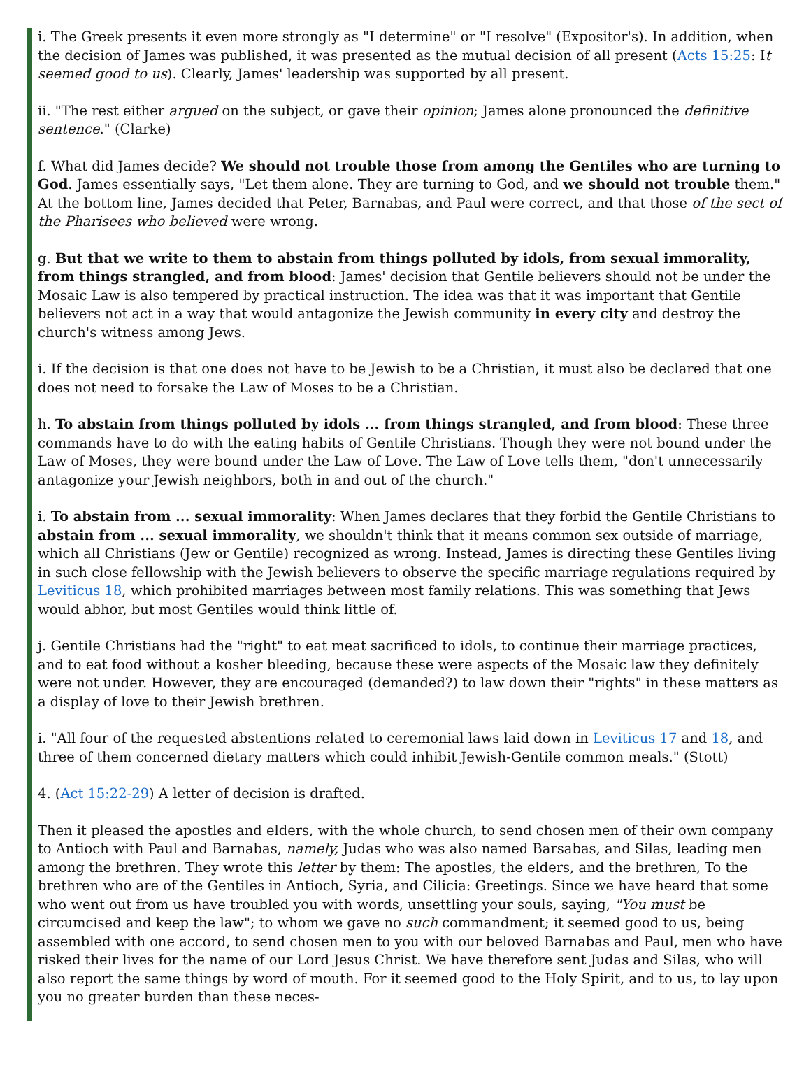i. The Greek presents it even more strongly as "I determine" or "I resolve" (Expositor's). In addition, when the decision of James was published, it was presented as the mutual decision of all present (Acts 15:25: It seemed good to us). Clearly, James' leadership was supported by all present.
ii. "The rest either argued on the subject, or gave their opinion; James alone pronounced the definitive sentence." (Clarke)
f. What did James decide? We should not trouble those from among the Gentiles who are turning to God. James essentially says, "Let them alone. They are turning to God, and we should not trouble them." At the bottom line, James decided that Peter, Barnabas, and Paul were correct, and that those of the sect of the Pharisees who believed were wrong.
g. But that we write to them to abstain from things polluted by idols, from sexual immorality, from things strangled, and from blood: James' decision that Gentile believers should not be under the Mosaic Law is also tempered by practical instruction. The idea was that it was important that Gentile believers not act in a way that would antagonize the Jewish community in every city and destroy the church's witness among Jews.
i. If the decision is that one does not have to be Jewish to be a Christian, it must also be declared that one does not need to forsake the Law of Moses to be a Christian.
h. To abstain from things polluted by idols ... from things strangled, and from blood: These three commands have to do with the eating habits of Gentile Christians. Though they were not bound under the Law of Moses, they were bound under the Law of Love. The Law of Love tells them, "don't unnecessarily antagonize your Jewish neighbors, both in and out of the church."
i. To abstain from ... sexual immorality: When James declares that they forbid the Gentile Christians to abstain from ... sexual immorality, we shouldn't think that it means common sex outside of marriage, which all Christians (Jew or Gentile) recognized as wrong. Instead, James is directing these Gentiles living in such close fellowship with the Jewish believers to observe the specific marriage regulations required by Leviticus 18, which prohibited marriages between most family relations. This was something that Jews would abhor, but most Gentiles would think little of.
j. Gentile Christians had the "right" to eat meat sacrificed to idols, to continue their marriage practices, and to eat food without a kosher bleeding, because these were aspects of the Mosaic law they definitely were not under. However, they are encouraged (demanded?) to law down their "rights" in these matters as a display of love to their Jewish brethren.
i. "All four of the requested abstentions related to ceremonial laws laid down in Leviticus 17 and 18, and three of them concerned dietary matters which could inhibit Jewish-Gentile common meals." (Stott)
4. (Act 15:22-29) A letter of decision is drafted.
Then it pleased the apostles and elders, with the whole church, to send chosen men of their own company to Antioch with Paul and Barnabas, namely, Judas who was also named Barsabas, and Silas, leading men among the brethren. They wrote this letter by them: The apostles, the elders, and the brethren, To the brethren who are of the Gentiles in Antioch, Syria, and Cilicia: Greetings. Since we have heard that some who went out from us have troubled you with words, unsettling your souls, saying, "You must be circumcised and keep the law"; to whom we gave no such commandment; it seemed good to us, being assembled with one accord, to send chosen men to you with our beloved Barnabas and Paul, men who have risked their lives for the name of our Lord Jesus Christ. We have therefore sent Judas and Silas, who will also report the same things by word of mouth. For it seemed good to the Holy Spirit, and to us, to lay upon you no greater burden than these neces-